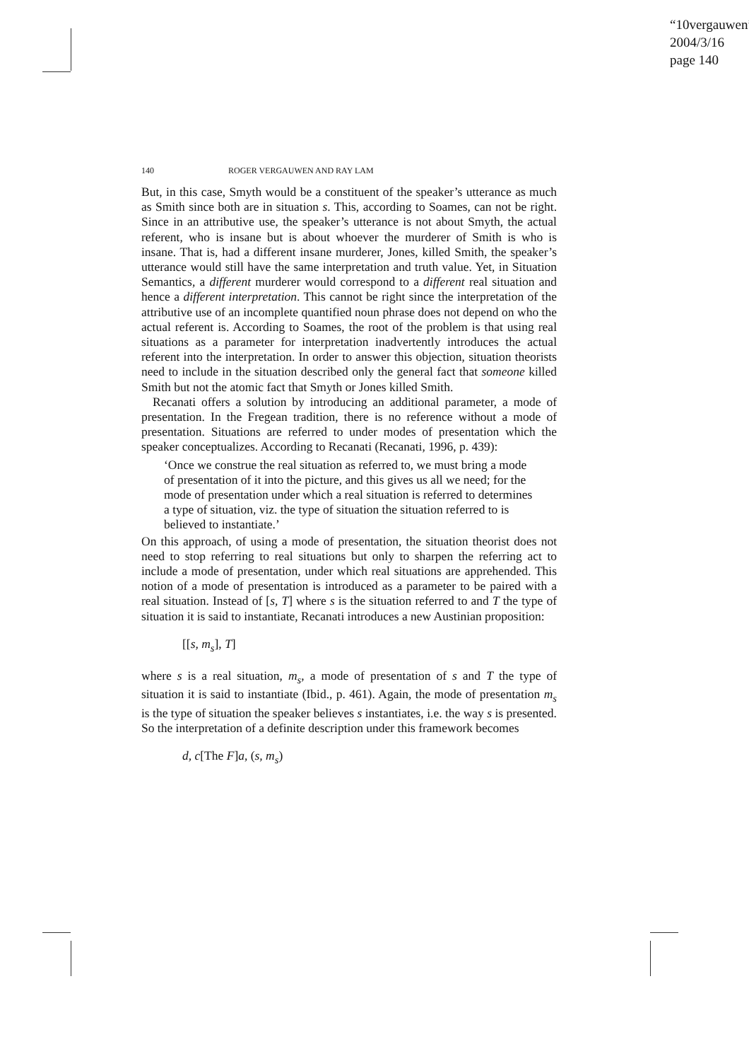“10vergauwen”
2004/3/16
page 140
140 ROGER VERGAUWEN AND RAY LAM
But, in this case, Smyth would be a constituent of the speaker’s utterance as much as Smith since both are in situation s. This, according to Soames, can not be right. Since in an attributive use, the speaker’s utterance is not about Smyth, the actual referent, who is insane but is about whoever the murderer of Smith is who is insane. That is, had a different insane murderer, Jones, killed Smith, the speaker’s utterance would still have the same interpretation and truth value. Yet, in Situation Semantics, a different murderer would correspond to a different real situation and hence a different interpretation. This cannot be right since the interpretation of the attributive use of an incomplete quantified noun phrase does not depend on who the actual referent is. According to Soames, the root of the problem is that using real situations as a parameter for interpretation inadvertently introduces the actual referent into the interpretation. In order to answer this objection, situation theorists need to include in the situation described only the general fact that someone killed Smith but not the atomic fact that Smyth or Jones killed Smith.
Recanati offers a solution by introducing an additional parameter, a mode of presentation. In the Fregean tradition, there is no reference without a mode of presentation. Situations are referred to under modes of presentation which the speaker conceptualizes. According to Recanati (Recanati, 1996, p. 439):
‘Once we construe the real situation as referred to, we must bring a mode of presentation of it into the picture, and this gives us all we need; for the mode of presentation under which a real situation is referred to determines a type of situation, viz. the type of situation the situation referred to is believed to instantiate.’
On this approach, of using a mode of presentation, the situation theorist does not need to stop referring to real situations but only to sharpen the referring act to include a mode of presentation, under which real situations are apprehended. This notion of a mode of presentation is introduced as a parameter to be paired with a real situation. Instead of [s, T] where s is the situation referred to and T the type of situation it is said to instantiate, Recanati introduces a new Austinian proposition:
[[s, m<sub>s</sub>], T]
where s is a real situation, m<sub>s</sub>, a mode of presentation of s and T the type of situation it is said to instantiate (Ibid., p. 461). Again, the mode of presentation m<sub>s</sub> is the type of situation the speaker believes s instantiates, i.e. the way s is presented. So the interpretation of a definite description under this framework becomes
d, c[The F]a, (s, m<sub>s</sub>)